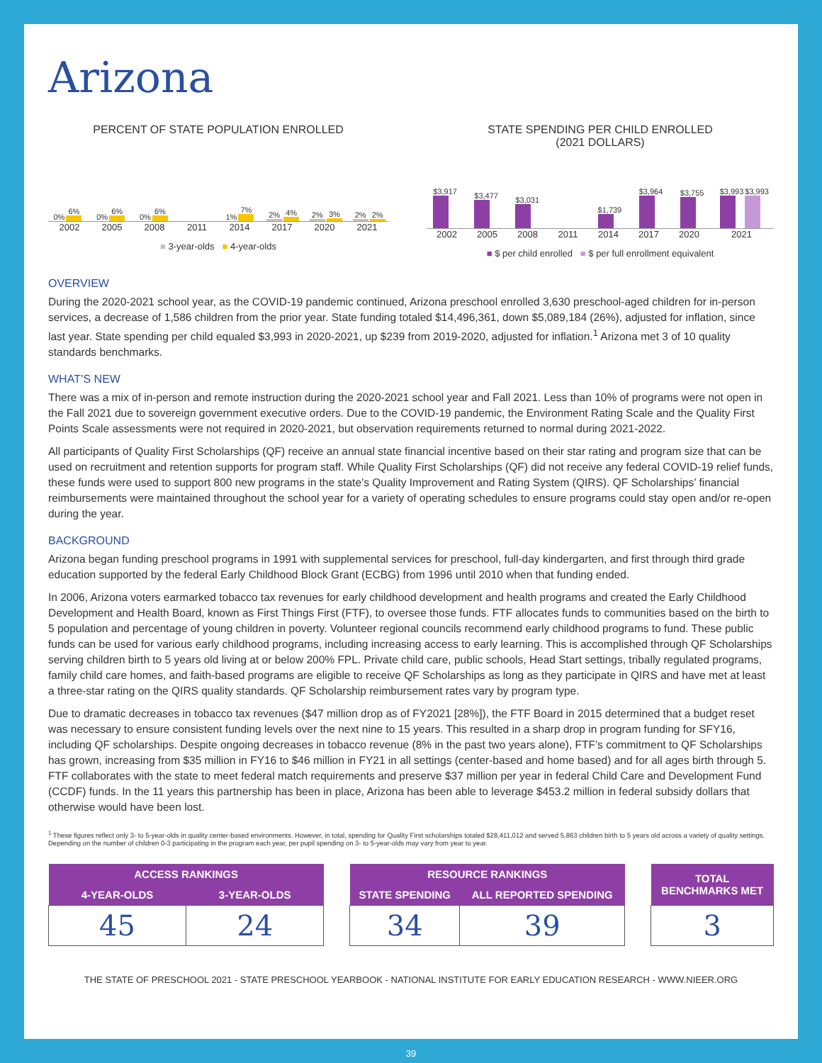Arizona
PERCENT OF STATE POPULATION ENROLLED
0%
6%
0%
6%
0%
6%
1%
7%
2%
4%
2%
3%
2%
2%
2002 2005 2008 2011 2014 2017 2020 2021
■ 3-year-olds ■ 4-year-olds
STATE SPENDING PER CHILD ENROLLED
(2021 DOLLARS)
$3,917
$3,477
$3,031
$1,739
$3,964
$3,755
$3,993
$3,993
2002 2005 2008 2011 2014 2017 2020 2021
■ $ per child enrolled ■ $ per full enrollment equivalent
OVERVIEW
During the 2020-2021 school year, as the COVID-19 pandemic continued, Arizona preschool enrolled 3,630 preschool-aged children for in-person services, a decrease of 1,586 children from the prior year. State funding totaled $14,496,361, down $5,089,184 (26%), adjusted for inflation, since last year. State spending per child equaled $3,993 in 2020-2021, up $239 from 2019-2020, adjusted for inflation.<sup>1</sup> Arizona met 3 of 10 quality standards benchmarks.
WHAT’S NEW
There was a mix of in-person and remote instruction during the 2020-2021 school year and Fall 2021. Less than 10% of programs were not open in the Fall 2021 due to sovereign government executive orders. Due to the COVID-19 pandemic, the Environment Rating Scale and the Quality First Points Scale assessments were not required in 2020-2021, but observation requirements returned to normal during 2021-2022.
All participants of Quality First Scholarships (QF) receive an annual state financial incentive based on their star rating and program size that can be used on recruitment and retention supports for program staff. While Quality First Scholarships (QF) did not receive any federal COVID-19 relief funds, these funds were used to support 800 new programs in the state’s Quality Improvement and Rating System (QIRS). QF Scholarships’ financial reimbursements were maintained throughout the school year for a variety of operating schedules to ensure programs could stay open and/or re-open during the year.
BACKGROUND
Arizona began funding preschool programs in 1991 with supplemental services for preschool, full-day kindergarten, and first through third grade education supported by the federal Early Childhood Block Grant (ECBG) from 1996 until 2010 when that funding ended.
In 2006, Arizona voters earmarked tobacco tax revenues for early childhood development and health programs and created the Early Childhood Development and Health Board, known as First Things First (FTF), to oversee those funds. FTF allocates funds to communities based on the birth to 5 population and percentage of young children in poverty. Volunteer regional councils recommend early childhood programs to fund. These public funds can be used for various early childhood programs, including increasing access to early learning. This is accomplished through QF Scholarships serving children birth to 5 years old living at or below 200% FPL. Private child care, public schools, Head Start settings, tribally regulated programs, family child care homes, and faith-based programs are eligible to receive QF Scholarships as long as they participate in QIRS and have met at least a three-star rating on the QIRS quality standards. QF Scholarship reimbursement rates vary by program type.
Due to dramatic decreases in tobacco tax revenues ($47 million drop as of FY2021 [28%]), the FTF Board in 2015 determined that a budget reset was necessary to ensure consistent funding levels over the next nine to 15 years. This resulted in a sharp drop in program funding for SFY16, including QF scholarships. Despite ongoing decreases in tobacco revenue (8% in the past two years alone), FTF’s commitment to QF Scholarships has grown, increasing from $35 million in FY16 to $46 million in FY21 in all settings (center-based and home based) and for all ages birth through 5. FTF collaborates with the state to meet federal match requirements and preserve $37 million per year in federal Child Care and Development Fund (CCDF) funds. In the 11 years this partnership has been in place, Arizona has been able to leverage $453.2 million in federal subsidy dollars that otherwise would have been lost.
<sup>1</sup> These figures reflect only 3- to 5-year-olds in quality center-based environments. However, in total, spending for Quality First scholarships totaled $28,411,012 and served 5,863 children birth to 5 years old across a variety of quality settings. Depending on the number of children 0-3 participating in the program each year, per pupil spending on 3- to 5-year-olds may vary from year to year.
| ACCESS RANKINGS | |
| --- | --- |
| 4-YEAR-OLDS | 3-YEAR-OLDS |
| 45 | 24 |
| RESOURCE RANKINGS | |
| --- | --- |
| STATE SPENDING | ALL REPORTED SPENDING |
| 34 | 39 |
| TOTAL BENCHMARKS MET |
| --- |
| 3 |
THE STATE OF PRESCHOOL 2021 - STATE PRESCHOOL YEARBOOK - NATIONAL INSTITUTE FOR EARLY EDUCATION RESEARCH - WWW.NIEER.ORG
39